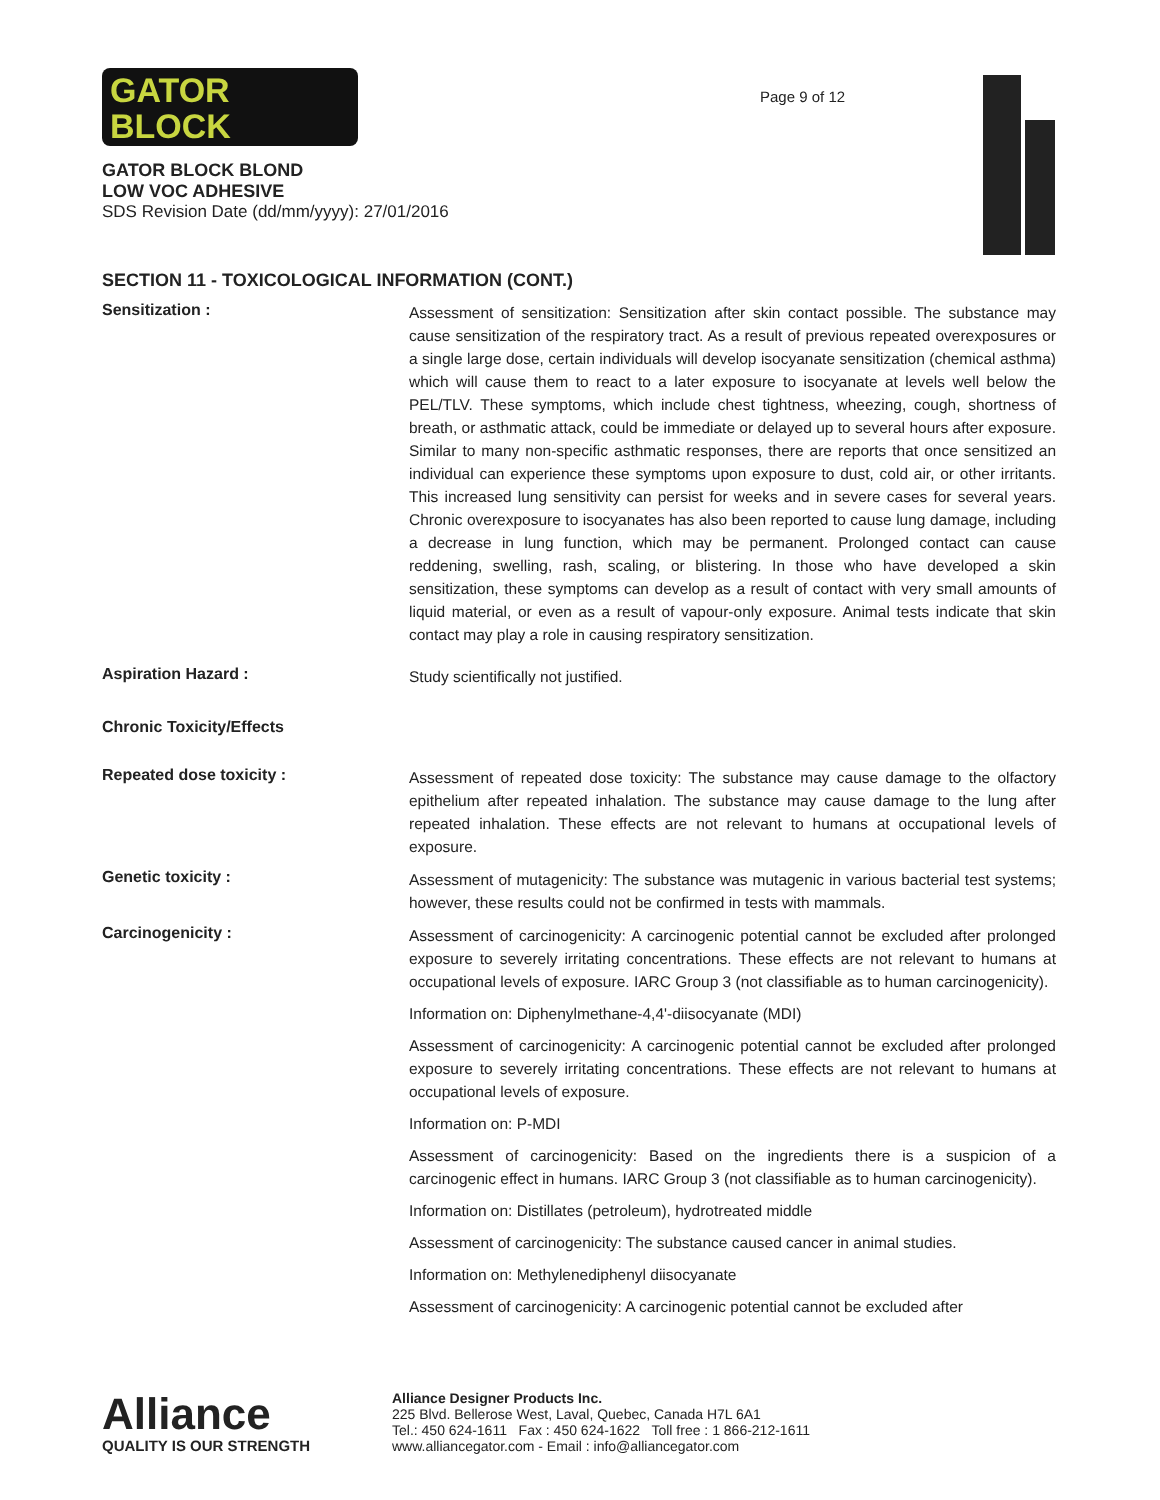GATOR
BLOCK
GATOR BLOCK BLOND
LOW VOC ADHESIVE
SDS Revision Date (dd/mm/yyyy): 27/01/2016
Page 9 of 12
SECTION 11 - TOXICOLOGICAL INFORMATION (CONT.)
Sensitization :
Assessment of sensitization: Sensitization after skin contact possible. The substance may cause sensitization of the respiratory tract. As a result of previous repeated overexposures or a single large dose, certain individuals will develop isocyanate sensitization (chemical asthma) which will cause them to react to a later exposure to isocyanate at levels well below the PEL/TLV. These symptoms, which include chest tightness, wheezing, cough, shortness of breath, or asthmatic attack, could be immediate or delayed up to several hours after exposure. Similar to many non-specific asthmatic responses, there are reports that once sensitized an individual can experience these symptoms upon exposure to dust, cold air, or other irritants. This increased lung sensitivity can persist for weeks and in severe cases for several years. Chronic overexposure to isocyanates has also been reported to cause lung damage, including a decrease in lung function, which may be permanent. Prolonged contact can cause reddening, swelling, rash, scaling, or blistering. In those who have developed a skin sensitization, these symptoms can develop as a result of contact with very small amounts of liquid material, or even as a result of vapour-only exposure. Animal tests indicate that skin contact may play a role in causing respiratory sensitization.
Aspiration Hazard :
Study scientifically not justified.
Chronic Toxicity/Effects
Repeated dose toxicity :
Assessment of repeated dose toxicity: The substance may cause damage to the olfactory epithelium after repeated inhalation. The substance may cause damage to the lung after repeated inhalation. These effects are not relevant to humans at occupational levels of exposure.
Genetic toxicity :
Assessment of mutagenicity: The substance was mutagenic in various bacterial test systems; however, these results could not be confirmed in tests with mammals.
Carcinogenicity :
Assessment of carcinogenicity: A carcinogenic potential cannot be excluded after prolonged exposure to severely irritating concentrations. These effects are not relevant to humans at occupational levels of exposure. IARC Group 3 (not classifiable as to human carcinogenicity).
Information on: Diphenylmethane-4,4'-diisocyanate (MDI)
Assessment of carcinogenicity: A carcinogenic potential cannot be excluded after prolonged exposure to severely irritating concentrations. These effects are not relevant to humans at occupational levels of exposure.
Information on: P-MDI
Assessment of carcinogenicity: Based on the ingredients there is a suspicion of a carcinogenic effect in humans. IARC Group 3 (not classifiable as to human carcinogenicity).
Information on: Distillates (petroleum), hydrotreated middle
Assessment of carcinogenicity: The substance caused cancer in animal studies.
Information on: Methylenediphenyl diisocyanate
Assessment of carcinogenicity: A carcinogenic potential cannot be excluded after
Alliance
QUALITY IS OUR STRENGTH
Alliance Designer Products Inc.
225 Blvd. Bellerose West, Laval, Quebec, Canada H7L 6A1
Tel.: 450 624-1611 Fax : 450 624-1622 Toll free : 1 866-212-1611
www.alliancegator.com - Email : info@alliancegator.com